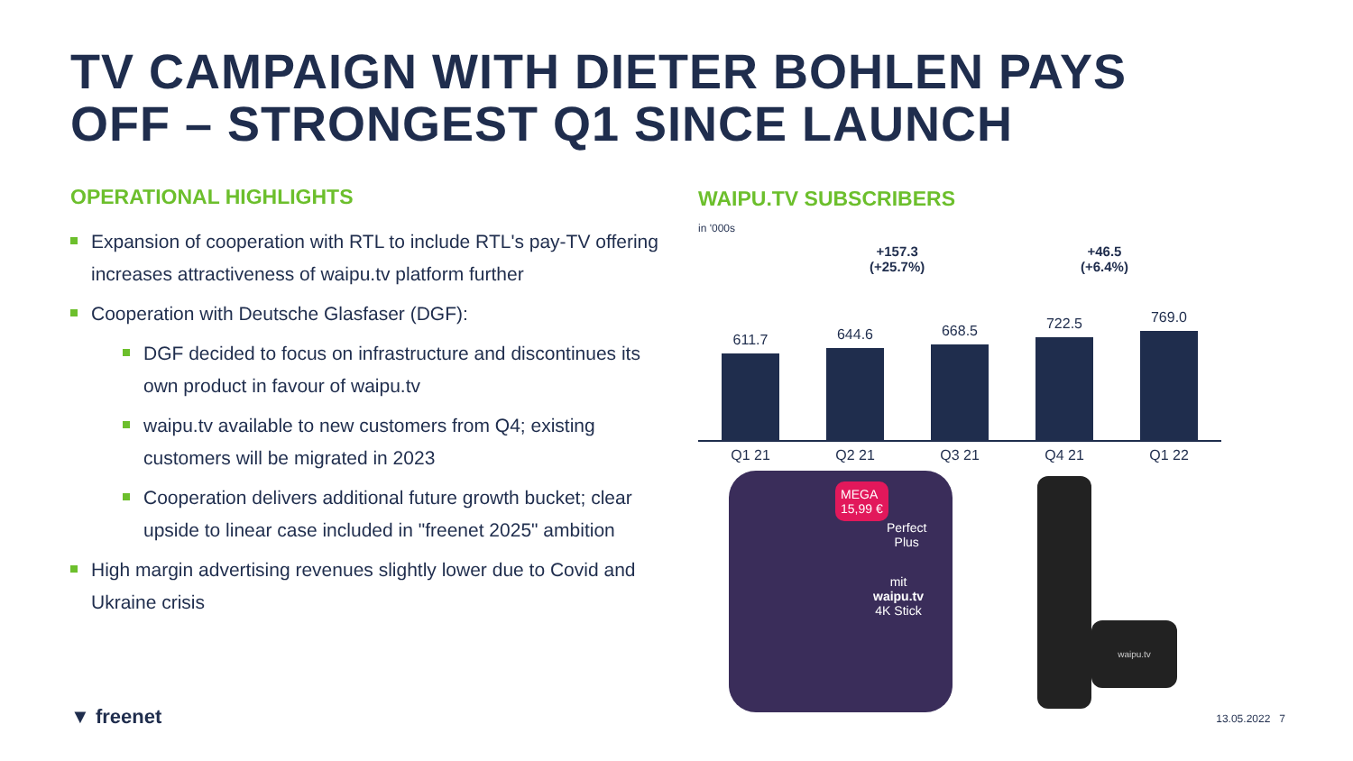TV CAMPAIGN WITH DIETER BOHLEN PAYS
OFF – STRONGEST Q1 SINCE LAUNCH
OPERATIONAL HIGHLIGHTS
Expansion of cooperation with RTL to include RTL's pay-TV offering increases attractiveness of waipu.tv platform further
Cooperation with Deutsche Glasfaser (DGF):
DGF decided to focus on infrastructure and discontinues its own product in favour of waipu.tv
waipu.tv available to new customers from Q4; existing customers will be migrated in 2023
Cooperation delivers additional future growth bucket; clear upside to linear case included in "freenet 2025" ambition
High margin advertising revenues slightly lower due to Covid and Ukraine crisis
WAIPU.TV SUBSCRIBERS
in '000s
+157.3
(+25.7%)
+46.5
(+6.4%)
611.7 644.6 668.5 722.5 769.0
Q1 21 Q2 21 Q3 21 Q4 21 Q1 22
MEGA
15,99 €
Perfect
Plus
mit
waipu.tv
4K Stick
waipu.tv
▼ freenet 13.05.2022 7